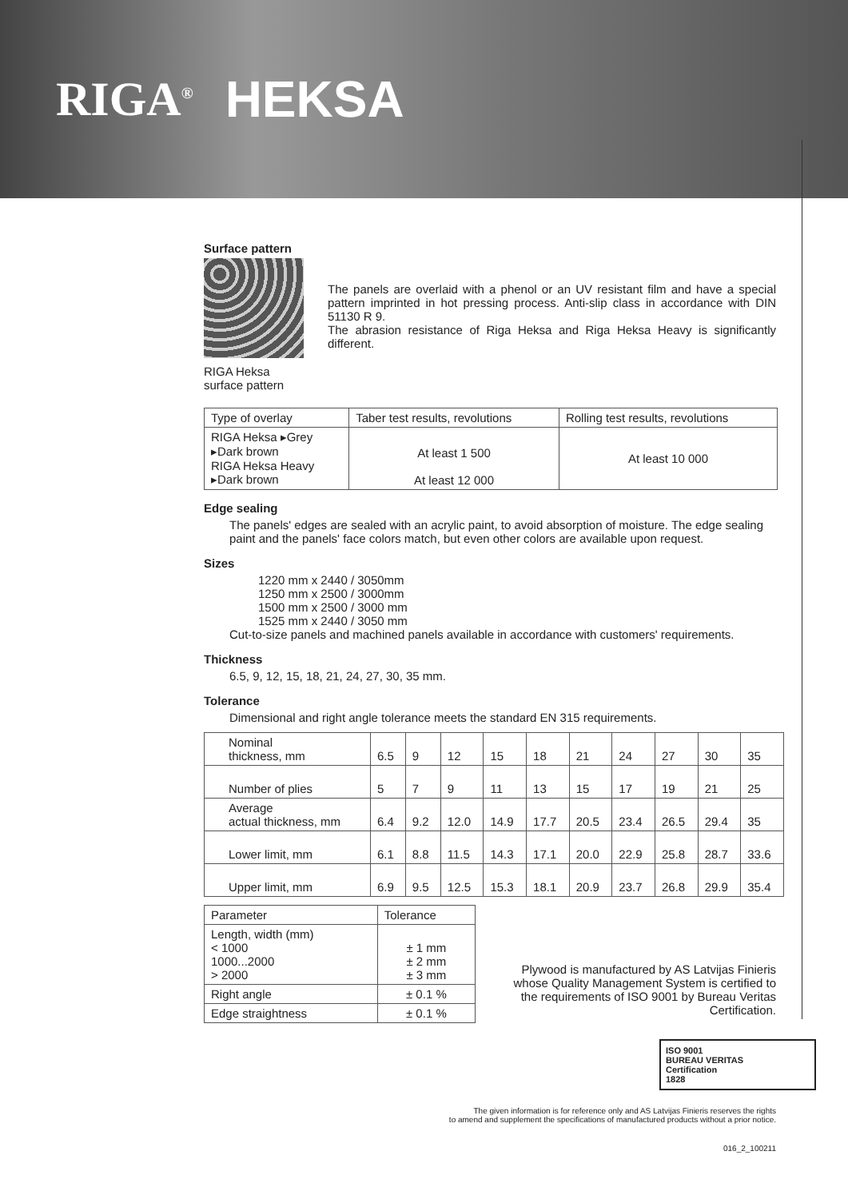RIGA<sup>®</sup> HEKSA
Surface pattern
RIGA Heksa surface pattern
The panels are overlaid with a phenol or an UV resistant film and have a special pattern imprinted in hot pressing process. Anti-slip class in accordance with DIN 51130 R 9.
The abrasion resistance of Riga Heksa and Riga Heksa Heavy is significantly different.
| Type of overlay | Taber test results, revolutions | Rolling test results, revolutions |
| --- | --- | --- |
| RIGA Heksa ▸Grey ▸Dark brown RIGA Heksa Heavy ▸Dark brown | At least 1 500 At least 12 000 | At least 10 000 |
Edge sealing
The panels' edges are sealed with an acrylic paint, to avoid absorption of moisture. The edge sealing paint and the panels' face colors match, but even other colors are available upon request.
Sizes
1220 mm x 2440 / 3050mm
1250 mm x 2500 / 3000mm
1500 mm x 2500 / 3000 mm
1525 mm x 2440 / 3050 mm
Cut-to-size panels and machined panels available in accordance with customers' requirements.
Thickness
6.5, 9, 12, 15, 18, 21, 24, 27, 30, 35 mm.
Tolerance
Dimensional and right angle tolerance meets the standard EN 315 requirements.
| Nominal thickness, mm | 6.5 | 9 | 12 | 15 | 18 | 21 | 24 | 27 | 30 | 35 |
| Number of plies | 5 | 7 | 9 | 11 | 13 | 15 | 17 | 19 | 21 | 25 |
| Average actual thickness, mm | 6.4 | 9.2 | 12.0 | 14.9 | 17.7 | 20.5 | 23.4 | 26.5 | 29.4 | 35 |
| Lower limit, mm | 6.1 | 8.8 | 11.5 | 14.3 | 17.1 | 20.0 | 22.9 | 25.8 | 28.7 | 33.6 |
| Upper limit, mm | 6.9 | 9.5 | 12.5 | 15.3 | 18.1 | 20.9 | 23.7 | 26.8 | 29.9 | 35.4 |
| Parameter | Tolerance |
| Length, width (mm) < 1000 1000...2000 > 2000 | ± 1 mm ± 2 mm ± 3 mm |
| Right angle | ± 0.1 % |
| Edge straightness | ± 0.1 % |
Plywood is manufactured by AS Latvijas Finieris whose Quality Management System is certified to the requirements of ISO 9001 by Bureau Veritas Certification.
ISO 9001
BUREAU VERITAS
Certification
1828
The given information is for reference only and AS Latvijas Finieris reserves the rights
to amend and supplement the specifications of manufactured products without a prior notice.
016_2_100211